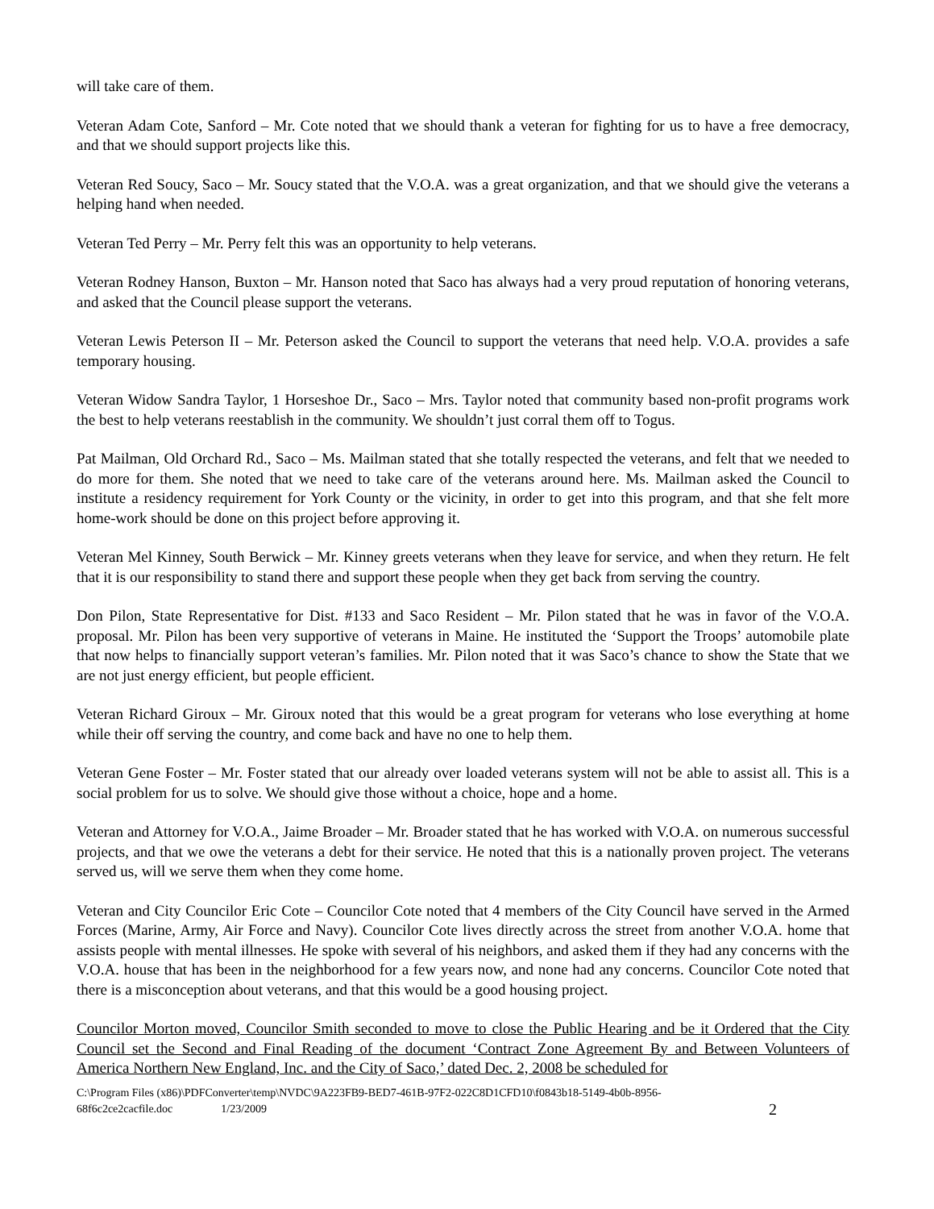will take care of them.
Veteran Adam Cote, Sanford – Mr. Cote noted that we should thank a veteran for fighting for us to have a free democracy, and that we should support projects like this.
Veteran Red Soucy, Saco – Mr. Soucy stated that the V.O.A. was a great organization, and that we should give the veterans a helping hand when needed.
Veteran Ted Perry – Mr. Perry felt this was an opportunity to help veterans.
Veteran Rodney Hanson, Buxton – Mr. Hanson noted that Saco has always had a very proud reputation of honoring veterans, and asked that the Council please support the veterans.
Veteran Lewis Peterson II – Mr. Peterson asked the Council to support the veterans that need help. V.O.A. provides a safe temporary housing.
Veteran Widow Sandra Taylor, 1 Horseshoe Dr., Saco – Mrs. Taylor noted that community based non-profit programs work the best to help veterans reestablish in the community. We shouldn’t just corral them off to Togus.
Pat Mailman, Old Orchard Rd., Saco – Ms. Mailman stated that she totally respected the veterans, and felt that we needed to do more for them. She noted that we need to take care of the veterans around here. Ms. Mailman asked the Council to institute a residency requirement for York County or the vicinity, in order to get into this program, and that she felt more home-work should be done on this project before approving it.
Veteran Mel Kinney, South Berwick – Mr. Kinney greets veterans when they leave for service, and when they return. He felt that it is our responsibility to stand there and support these people when they get back from serving the country.
Don Pilon, State Representative for Dist. #133 and Saco Resident – Mr. Pilon stated that he was in favor of the V.O.A. proposal. Mr. Pilon has been very supportive of veterans in Maine. He instituted the ‘Support the Troops’ automobile plate that now helps to financially support veteran’s families. Mr. Pilon noted that it was Saco’s chance to show the State that we are not just energy efficient, but people efficient.
Veteran Richard Giroux – Mr. Giroux noted that this would be a great program for veterans who lose everything at home while their off serving the country, and come back and have no one to help them.
Veteran Gene Foster – Mr. Foster stated that our already over loaded veterans system will not be able to assist all. This is a social problem for us to solve. We should give those without a choice, hope and a home.
Veteran and Attorney for V.O.A., Jaime Broader – Mr. Broader stated that he has worked with V.O.A. on numerous successful projects, and that we owe the veterans a debt for their service. He noted that this is a nationally proven project. The veterans served us, will we serve them when they come home.
Veteran and City Councilor Eric Cote – Councilor Cote noted that 4 members of the City Council have served in the Armed Forces (Marine, Army, Air Force and Navy). Councilor Cote lives directly across the street from another V.O.A. home that assists people with mental illnesses. He spoke with several of his neighbors, and asked them if they had any concerns with the V.O.A. house that has been in the neighborhood for a few years now, and none had any concerns. Councilor Cote noted that there is a misconception about veterans, and that this would be a good housing project.
Councilor Morton moved, Councilor Smith seconded to move to close the Public Hearing and be it Ordered that the City Council set the Second and Final Reading of the document ‘Contract Zone Agreement By and Between Volunteers of America Northern New England, Inc. and the City of Saco,’ dated Dec. 2, 2008 be scheduled for
C:\Program Files (x86)\PDFConverter\temp\NVDC\9A223FB9-BED7-461B-97F2-022C8D1CFD10\f0843b18-5149-4b0b-8956-
68f6c2ce2cacfile.doc 1/23/2009 2